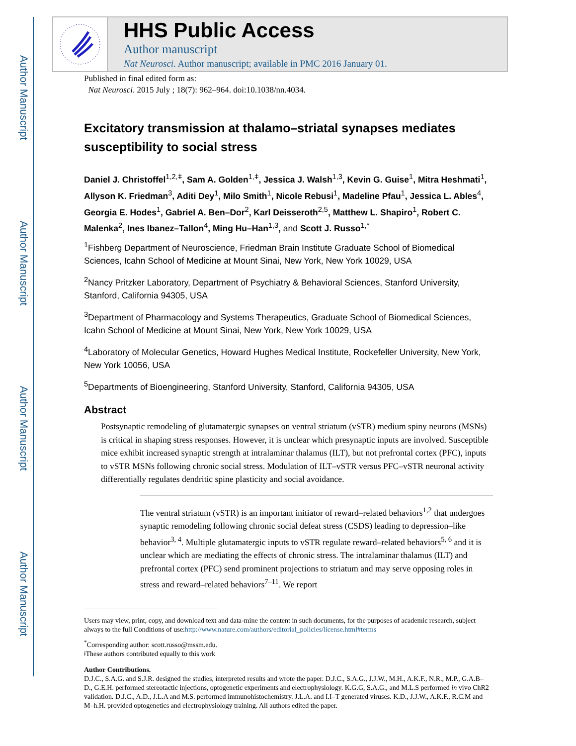Author Manuscript
Author Manuscript
Author Manuscript
Author Manuscript
HHS Public Access
Author manuscript
Nat Neurosci. Author manuscript; available in PMC 2016 January 01.
Published in final edited form as:
Nat Neurosci. 2015 July ; 18(7): 962–964. doi:10.1038/nn.4034.
Excitatory transmission at thalamo–striatal synapses mediates susceptibility to social stress
Daniel J. Christoffel<sup>1,2,ǂ</sup>, Sam A. Golden<sup>1,ǂ</sup>, Jessica J. Walsh<sup>1,3</sup>, Kevin G. Guise<sup>1</sup>, Mitra Heshmati<sup>1</sup>, Allyson K. Friedman<sup>3</sup>, Aditi Dey<sup>1</sup>, Milo Smith<sup>1</sup>, Nicole Rebusi<sup>1</sup>, Madeline Pfau<sup>1</sup>, Jessica L. Ables<sup>4</sup>, Georgia E. Hodes<sup>1</sup>, Gabriel A. Ben–Dor<sup>2</sup>, Karl Deisseroth<sup>2,5</sup>, Matthew L. Shapiro<sup>1</sup>, Robert C. Malenka<sup>2</sup>, Ines Ibanez–Tallon<sup>4</sup>, Ming Hu–Han<sup>1,3</sup>, and Scott J. Russo<sup>1,*</sup>
<sup>1</sup> Fishberg Department of Neuroscience, Friedman Brain Institute Graduate School of Biomedical Sciences, Icahn School of Medicine at Mount Sinai, New York, New York 10029, USA
<sup>2</sup> Nancy Pritzker Laboratory, Department of Psychiatry & Behavioral Sciences, Stanford University, Stanford, California 94305, USA
<sup>3</sup> Department of Pharmacology and Systems Therapeutics, Graduate School of Biomedical Sciences, Icahn School of Medicine at Mount Sinai, New York, New York 10029, USA
<sup>4</sup> Laboratory of Molecular Genetics, Howard Hughes Medical Institute, Rockefeller University, New York, New York 10056, USA
<sup>5</sup> Departments of Bioengineering, Stanford University, Stanford, California 94305, USA
Abstract
Postsynaptic remodeling of glutamatergic synapses on ventral striatum (vSTR) medium spiny neurons (MSNs) is critical in shaping stress responses. However, it is unclear which presynaptic inputs are involved. Susceptible mice exhibit increased synaptic strength at intralaminar thalamus (ILT), but not prefrontal cortex (PFC), inputs to vSTR MSNs following chronic social stress. Modulation of ILT–vSTR versus PFC–vSTR neuronal activity differentially regulates dendritic spine plasticity and social avoidance.
The ventral striatum (vSTR) is an important initiator of reward–related behaviors<sup>1,2</sup> that undergoes synaptic remodeling following chronic social defeat stress (CSDS) leading to depression–like behavior<sup>3, 4</sup>. Multiple glutamatergic inputs to vSTR regulate reward–related behaviors<sup>5, 6</sup> and it is unclear which are mediating the effects of chronic stress. The intralaminar thalamus (ILT) and prefrontal cortex (PFC) send prominent projections to striatum and may serve opposing roles in stress and reward–related behaviors<sup>7–11</sup>. We report
Users may view, print, copy, and download text and data-mine the content in such documents, for the purposes of academic research, subject always to the full Conditions of use:http://www.nature.com/authors/editorial_policies/license.html#terms
<sup>*</sup> Corresponding author: scott.russo@mssm.edu.
ǂThese authors contributed equally to this work
Author Contributions.
D.J.C., S.A.G. and S.J.R. designed the studies, interpreted results and wrote the paper. D.J.C., S.A.G., J.J.W., M.H., A.K.F., N.R., M.P., G.A.B–D., G.E.H. performed stereotactic injections, optogenetic experiments and electrophysiology. K.G.G, S.A.G., and M.L.S performed in vivo ChR2 validation. D.J.C., A.D., J.L.A and M.S. performed immunohistochemistry. J.L.A. and I.I–T generated viruses. K.D., J.J.W., A.K.F., R.C.M and M–h.H. provided optogenetics and electrophysiology training. All authors edited the paper.